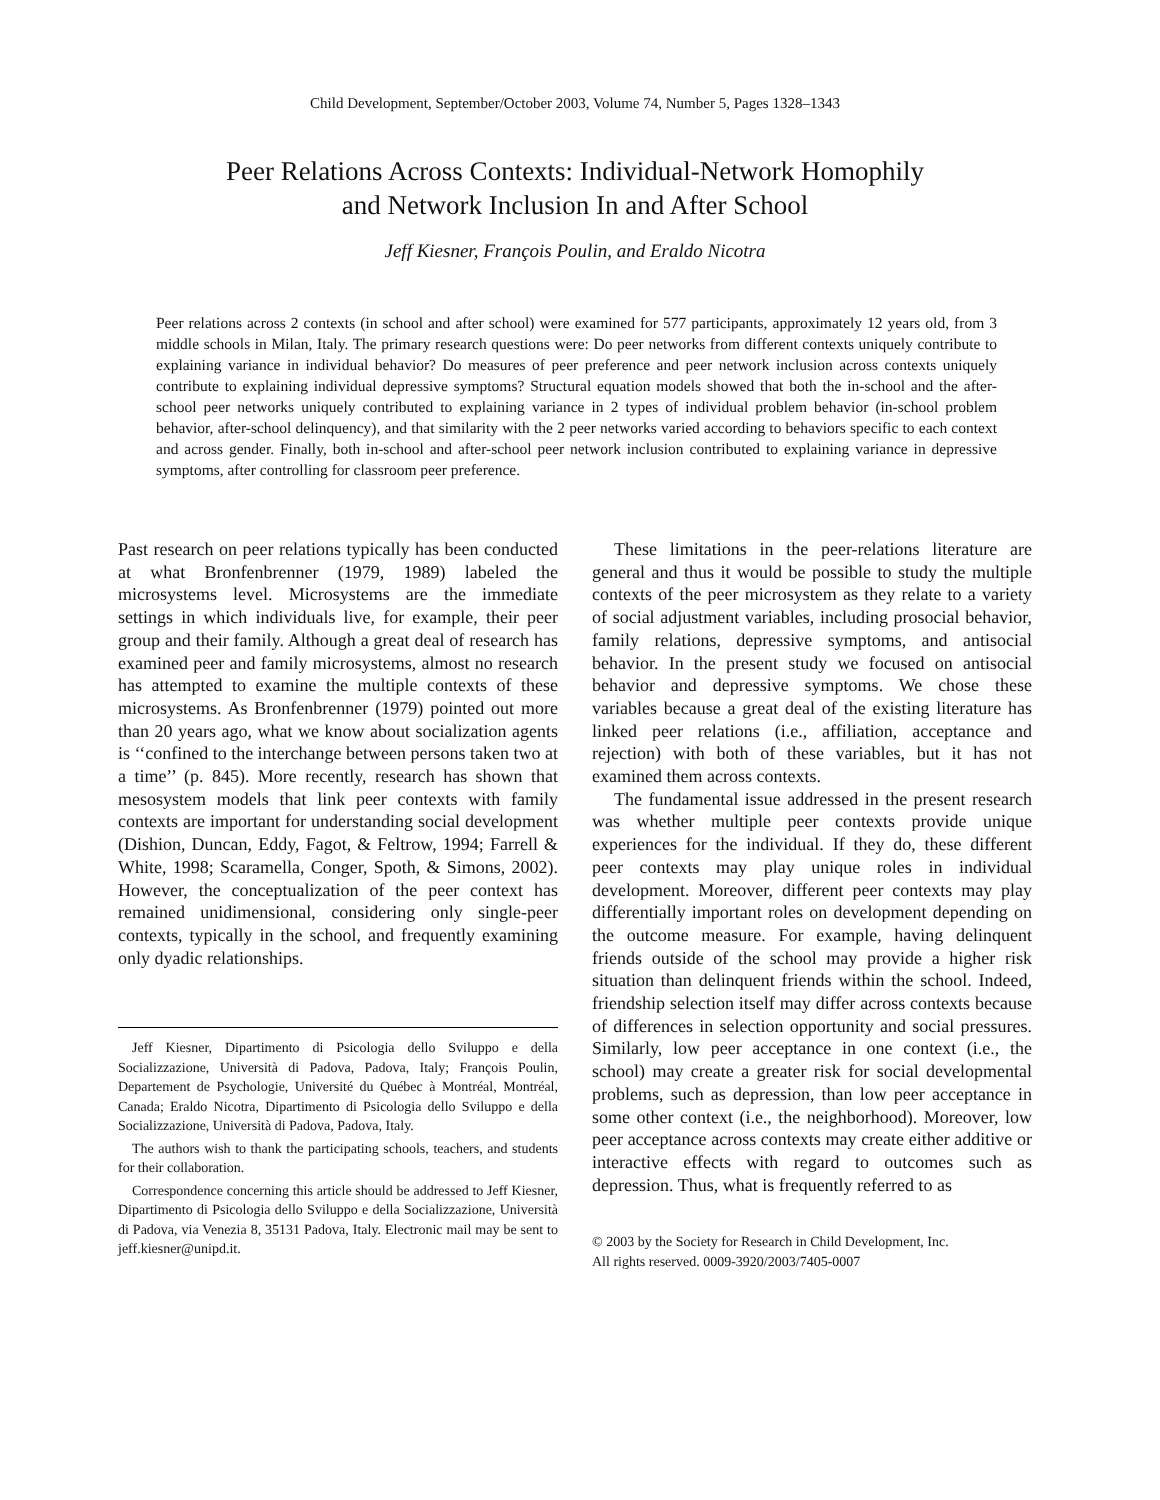Child Development, September/October 2003, Volume 74, Number 5, Pages 1328–1343
Peer Relations Across Contexts: Individual-Network Homophily
and Network Inclusion In and After School
Jeff Kiesner, François Poulin, and Eraldo Nicotra
Peer relations across 2 contexts (in school and after school) were examined for 577 participants, approximately 12 years old, from 3 middle schools in Milan, Italy. The primary research questions were: Do peer networks from different contexts uniquely contribute to explaining variance in individual behavior? Do measures of peer preference and peer network inclusion across contexts uniquely contribute to explaining individual depressive symptoms? Structural equation models showed that both the in-school and the after-school peer networks uniquely contributed to explaining variance in 2 types of individual problem behavior (in-school problem behavior, after-school delinquency), and that similarity with the 2 peer networks varied according to behaviors specific to each context and across gender. Finally, both in-school and after-school peer network inclusion contributed to explaining variance in depressive symptoms, after controlling for classroom peer preference.
Past research on peer relations typically has been conducted at what Bronfenbrenner (1979, 1989) labeled the microsystems level. Microsystems are the immediate settings in which individuals live, for example, their peer group and their family. Although a great deal of research has examined peer and family microsystems, almost no research has attempted to examine the multiple contexts of these microsystems. As Bronfenbrenner (1979) pointed out more than 20 years ago, what we know about socialization agents is ‘‘confined to the interchange between persons taken two at a time’’ (p. 845). More recently, research has shown that mesosystem models that link peer contexts with family contexts are important for understanding social development (Dishion, Duncan, Eddy, Fagot, & Feltrow, 1994; Farrell & White, 1998; Scaramella, Conger, Spoth, & Simons, 2002). However, the conceptualization of the peer context has remained unidimensional, considering only single-peer contexts, typically in the school, and frequently examining only dyadic relationships.
Jeff Kiesner, Dipartimento di Psicologia dello Sviluppo e della Socializzazione, Università di Padova, Padova, Italy; François Poulin, Departement de Psychologie, Université du Québec à Montréal, Montréal, Canada; Eraldo Nicotra, Dipartimento di Psicologia dello Sviluppo e della Socializzazione, Università di Padova, Padova, Italy.
The authors wish to thank the participating schools, teachers, and students for their collaboration.
Correspondence concerning this article should be addressed to Jeff Kiesner, Dipartimento di Psicologia dello Sviluppo e della Socializzazione, Università di Padova, via Venezia 8, 35131 Padova, Italy. Electronic mail may be sent to jeff.kiesner@unipd.it.
These limitations in the peer-relations literature are general and thus it would be possible to study the multiple contexts of the peer microsystem as they relate to a variety of social adjustment variables, including prosocial behavior, family relations, depressive symptoms, and antisocial behavior. In the present study we focused on antisocial behavior and depressive symptoms. We chose these variables because a great deal of the existing literature has linked peer relations (i.e., affiliation, acceptance and rejection) with both of these variables, but it has not examined them across contexts.
The fundamental issue addressed in the present research was whether multiple peer contexts provide unique experiences for the individual. If they do, these different peer contexts may play unique roles in individual development. Moreover, different peer contexts may play differentially important roles on development depending on the outcome measure. For example, having delinquent friends outside of the school may provide a higher risk situation than delinquent friends within the school. Indeed, friendship selection itself may differ across contexts because of differences in selection opportunity and social pressures. Similarly, low peer acceptance in one context (i.e., the school) may create a greater risk for social developmental problems, such as depression, than low peer acceptance in some other context (i.e., the neighborhood). Moreover, low peer acceptance across contexts may create either additive or interactive effects with regard to outcomes such as depression. Thus, what is frequently referred to as
© 2003 by the Society for Research in Child Development, Inc.
All rights reserved. 0009-3920/2003/7405-0007